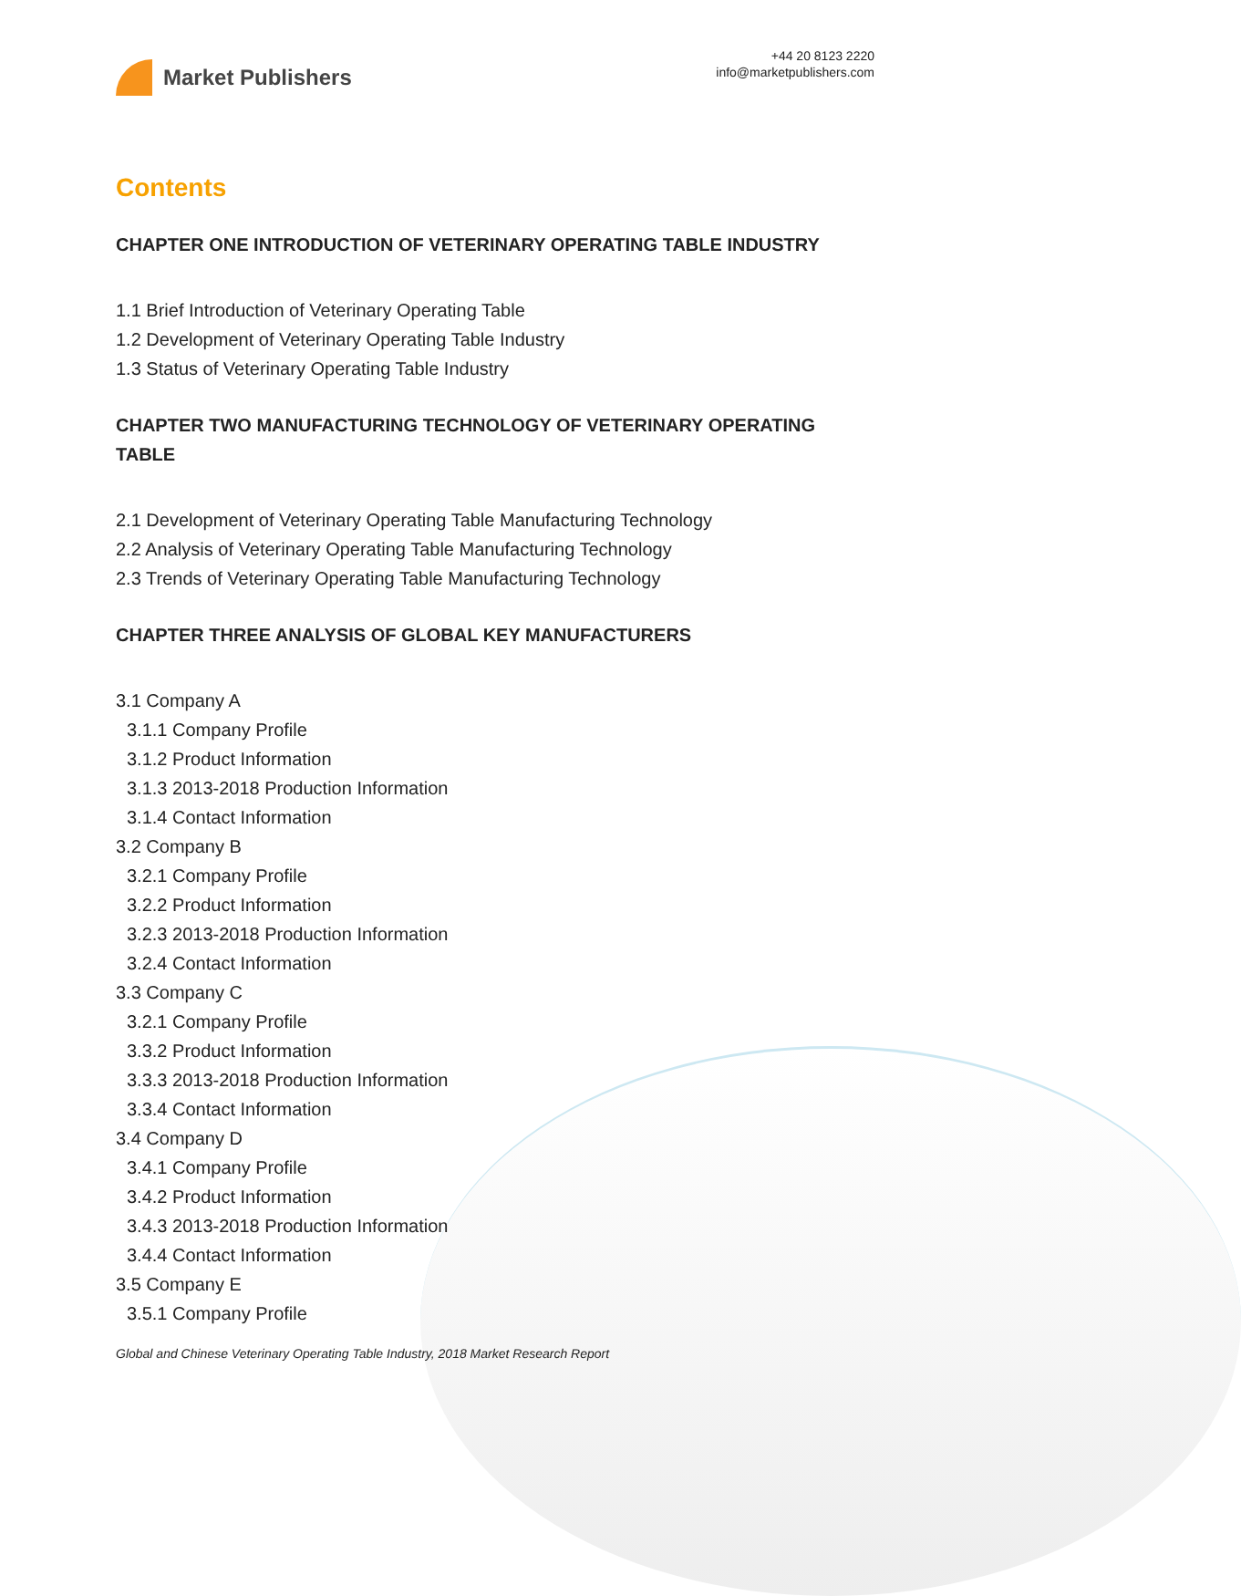Market Publishers
+44 20 8123 2220
info@marketpublishers.com
Contents
CHAPTER ONE INTRODUCTION OF VETERINARY OPERATING TABLE INDUSTRY
1.1 Brief Introduction of Veterinary Operating Table
1.2 Development of Veterinary Operating Table Industry
1.3 Status of Veterinary Operating Table Industry
CHAPTER TWO MANUFACTURING TECHNOLOGY OF VETERINARY OPERATING TABLE
2.1 Development of Veterinary Operating Table Manufacturing Technology
2.2 Analysis of Veterinary Operating Table Manufacturing Technology
2.3 Trends of Veterinary Operating Table Manufacturing Technology
CHAPTER THREE ANALYSIS OF GLOBAL KEY MANUFACTURERS
3.1 Company A
3.1.1 Company Profile
3.1.2 Product Information
3.1.3 2013-2018 Production Information
3.1.4 Contact Information
3.2 Company B
3.2.1 Company Profile
3.2.2 Product Information
3.2.3 2013-2018 Production Information
3.2.4 Contact Information
3.3 Company C
3.2.1 Company Profile
3.3.2 Product Information
3.3.3 2013-2018 Production Information
3.3.4 Contact Information
3.4 Company D
3.4.1 Company Profile
3.4.2 Product Information
3.4.3 2013-2018 Production Information
3.4.4 Contact Information
3.5 Company E
3.5.1 Company Profile
Global and Chinese Veterinary Operating Table Industry, 2018 Market Research Report